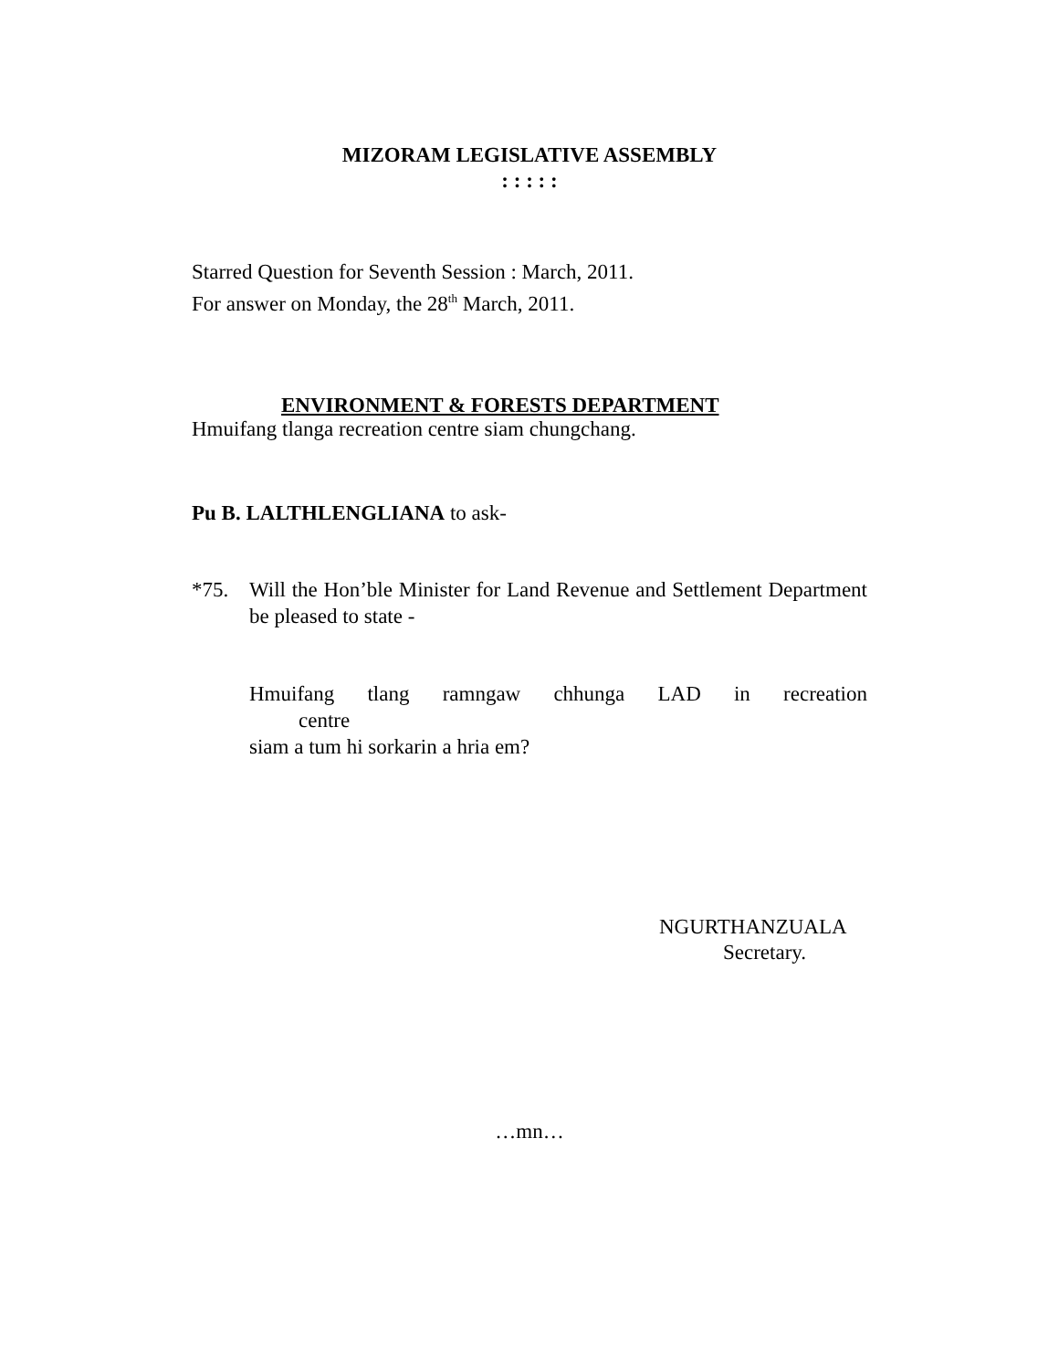MIZORAM LEGISLATIVE ASSEMBLY
: : : : :
Starred Question for Seventh Session : March, 2011.
For answer on Monday, the 28<sup>th</sup> March, 2011.
ENVIRONMENT & FORESTS DEPARTMENT
Hmuifang tlanga recreation centre siam chungchang.
Pu B. LALTHLENGLIANA to ask-
*75. Will the Hon’ble Minister for Land Revenue and Settlement Department be pleased to state -
Hmuifang tlang ramngaw chhunga LAD in recreation
centre
siam a tum hi sorkarin a hria em?
NGURTHANZUALA
Secretary.
…mn…